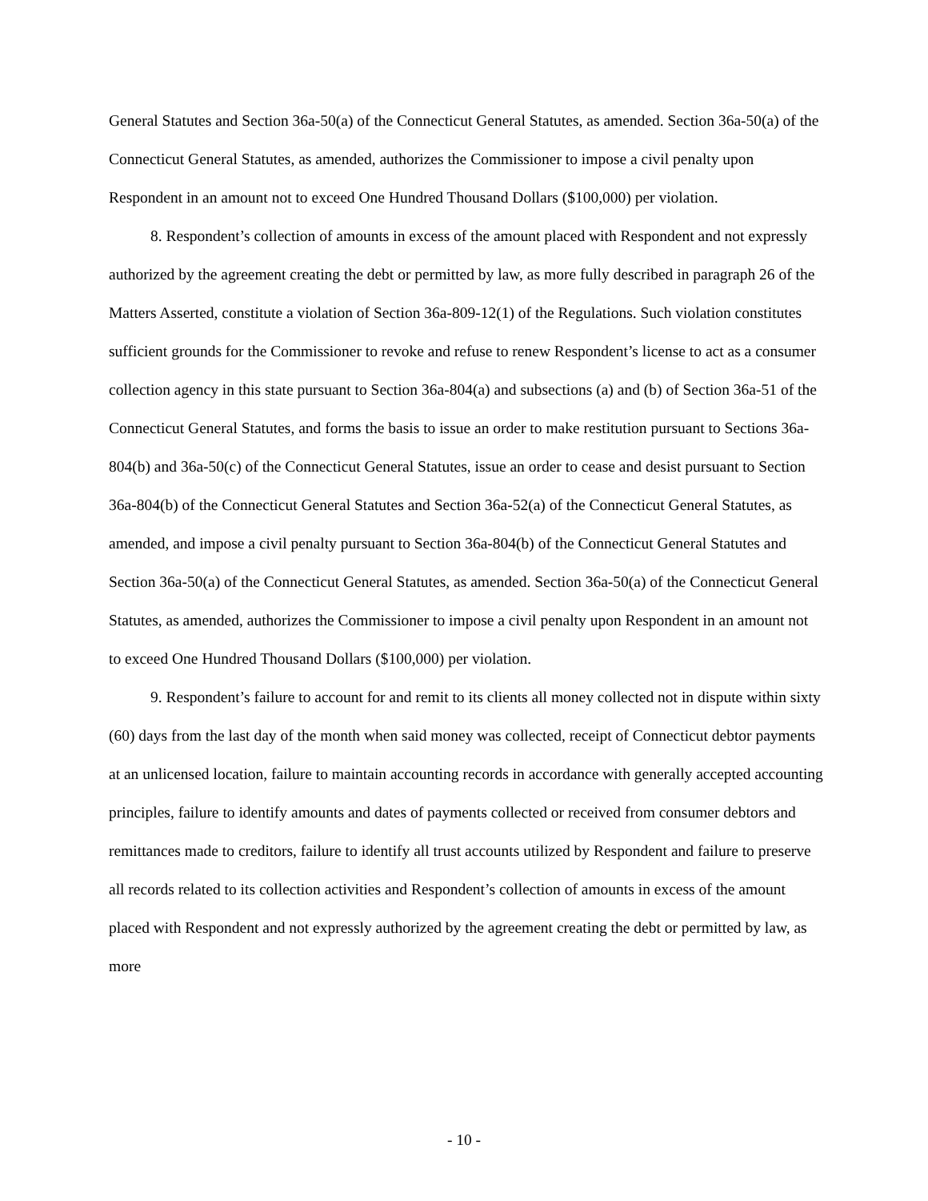General Statutes and Section 36a-50(a) of the Connecticut General Statutes, as amended. Section 36a-50(a) of the Connecticut General Statutes, as amended, authorizes the Commissioner to impose a civil penalty upon Respondent in an amount not to exceed One Hundred Thousand Dollars ($100,000) per violation.
8. Respondent’s collection of amounts in excess of the amount placed with Respondent and not expressly authorized by the agreement creating the debt or permitted by law, as more fully described in paragraph 26 of the Matters Asserted, constitute a violation of Section 36a-809-12(1) of the Regulations. Such violation constitutes sufficient grounds for the Commissioner to revoke and refuse to renew Respondent’s license to act as a consumer collection agency in this state pursuant to Section 36a-804(a) and subsections (a) and (b) of Section 36a-51 of the Connecticut General Statutes, and forms the basis to issue an order to make restitution pursuant to Sections 36a-804(b) and 36a-50(c) of the Connecticut General Statutes, issue an order to cease and desist pursuant to Section 36a-804(b) of the Connecticut General Statutes and Section 36a-52(a) of the Connecticut General Statutes, as amended, and impose a civil penalty pursuant to Section 36a-804(b) of the Connecticut General Statutes and Section 36a-50(a) of the Connecticut General Statutes, as amended. Section 36a-50(a) of the Connecticut General Statutes, as amended, authorizes the Commissioner to impose a civil penalty upon Respondent in an amount not to exceed One Hundred Thousand Dollars ($100,000) per violation.
9. Respondent’s failure to account for and remit to its clients all money collected not in dispute within sixty (60) days from the last day of the month when said money was collected, receipt of Connecticut debtor payments at an unlicensed location, failure to maintain accounting records in accordance with generally accepted accounting principles, failure to identify amounts and dates of payments collected or received from consumer debtors and remittances made to creditors, failure to identify all trust accounts utilized by Respondent and failure to preserve all records related to its collection activities and Respondent’s collection of amounts in excess of the amount placed with Respondent and not expressly authorized by the agreement creating the debt or permitted by law, as more
- 10 -